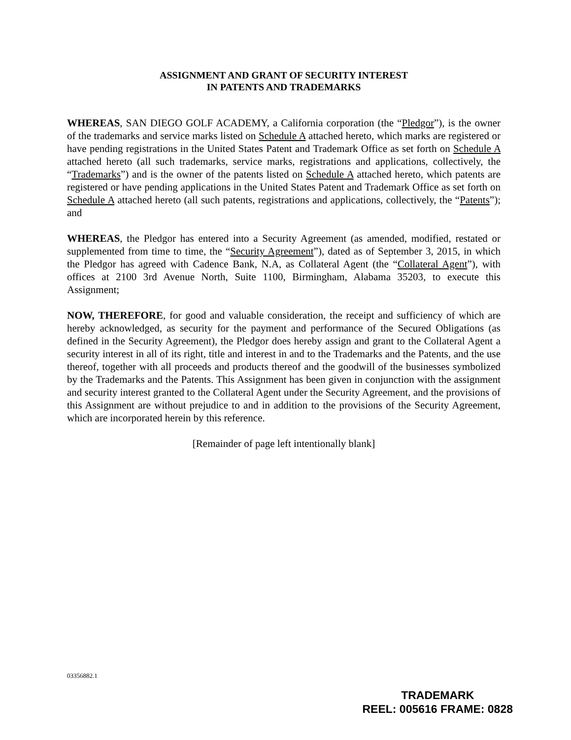ASSIGNMENT AND GRANT OF SECURITY INTEREST
IN PATENTS AND TRADEMARKS
WHEREAS, SAN DIEGO GOLF ACADEMY, a California corporation (the “Pledgor”), is the owner of the trademarks and service marks listed on Schedule A attached hereto, which marks are registered or have pending registrations in the United States Patent and Trademark Office as set forth on Schedule A attached hereto (all such trademarks, service marks, registrations and applications, collectively, the “Trademarks”) and is the owner of the patents listed on Schedule A attached hereto, which patents are registered or have pending applications in the United States Patent and Trademark Office as set forth on Schedule A attached hereto (all such patents, registrations and applications, collectively, the “Patents”); and
WHEREAS, the Pledgor has entered into a Security Agreement (as amended, modified, restated or supplemented from time to time, the “Security Agreement”), dated as of September 3, 2015, in which the Pledgor has agreed with Cadence Bank, N.A, as Collateral Agent (the “Collateral Agent”), with offices at 2100 3rd Avenue North, Suite 1100, Birmingham, Alabama 35203, to execute this Assignment;
NOW, THEREFORE, for good and valuable consideration, the receipt and sufficiency of which are hereby acknowledged, as security for the payment and performance of the Secured Obligations (as defined in the Security Agreement), the Pledgor does hereby assign and grant to the Collateral Agent a security interest in all of its right, title and interest in and to the Trademarks and the Patents, and the use thereof, together with all proceeds and products thereof and the goodwill of the businesses symbolized by the Trademarks and the Patents. This Assignment has been given in conjunction with the assignment and security interest granted to the Collateral Agent under the Security Agreement, and the provisions of this Assignment are without prejudice to and in addition to the provisions of the Security Agreement, which are incorporated herein by this reference.
[Remainder of page left intentionally blank]
03356882.1
TRADEMARK
REEL: 005616 FRAME: 0828